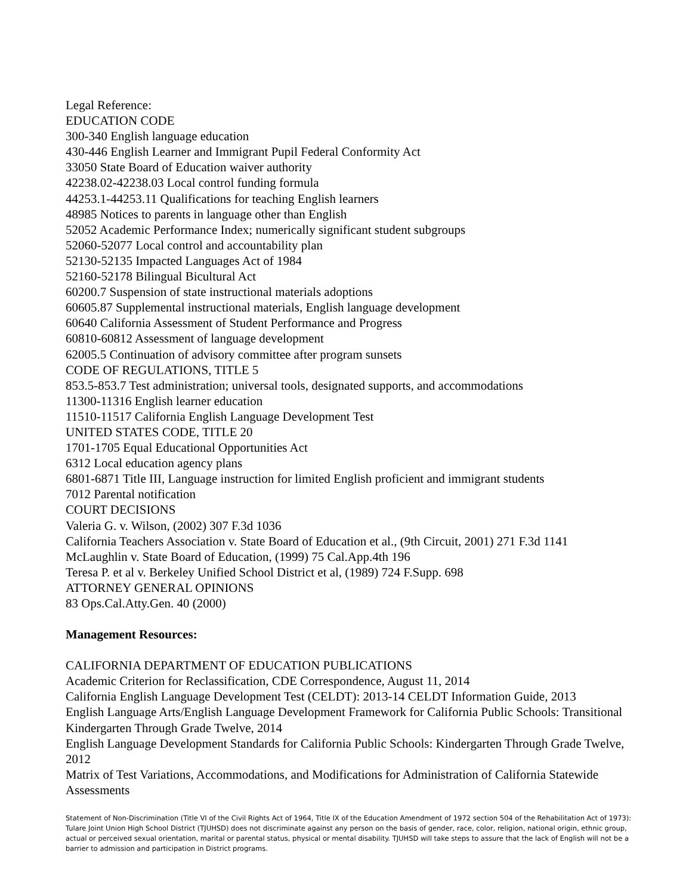Legal Reference:
EDUCATION CODE
300-340 English language education
430-446 English Learner and Immigrant Pupil Federal Conformity Act
33050 State Board of Education waiver authority
42238.02-42238.03 Local control funding formula
44253.1-44253.11 Qualifications for teaching English learners
48985 Notices to parents in language other than English
52052 Academic Performance Index; numerically significant student subgroups
52060-52077 Local control and accountability plan
52130-52135 Impacted Languages Act of 1984
52160-52178 Bilingual Bicultural Act
60200.7 Suspension of state instructional materials adoptions
60605.87 Supplemental instructional materials, English language development
60640 California Assessment of Student Performance and Progress
60810-60812 Assessment of language development
62005.5 Continuation of advisory committee after program sunsets
CODE OF REGULATIONS, TITLE 5
853.5-853.7 Test administration; universal tools, designated supports, and accommodations
11300-11316 English learner education
11510-11517 California English Language Development Test
UNITED STATES CODE, TITLE 20
1701-1705 Equal Educational Opportunities Act
6312 Local education agency plans
6801-6871 Title III, Language instruction for limited English proficient and immigrant students
7012 Parental notification
COURT DECISIONS
Valeria G. v. Wilson, (2002) 307 F.3d 1036
California Teachers Association v. State Board of Education et al., (9th Circuit, 2001) 271 F.3d 1141
McLaughlin v. State Board of Education, (1999) 75 Cal.App.4th 196
Teresa P. et al v. Berkeley Unified School District et al, (1989) 724 F.Supp. 698
ATTORNEY GENERAL OPINIONS
83 Ops.Cal.Atty.Gen. 40 (2000)
Management Resources:
CALIFORNIA DEPARTMENT OF EDUCATION PUBLICATIONS
Academic Criterion for Reclassification, CDE Correspondence, August 11, 2014
California English Language Development Test (CELDT): 2013-14 CELDT Information Guide, 2013
English Language Arts/English Language Development Framework for California Public Schools: Transitional Kindergarten Through Grade Twelve, 2014
English Language Development Standards for California Public Schools: Kindergarten Through Grade Twelve, 2012
Matrix of Test Variations, Accommodations, and Modifications for Administration of California Statewide Assessments
Statement of Non-Discrimination (Title VI of the Civil Rights Act of 1964, Title IX of the Education Amendment of 1972 section 504 of the Rehabilitation Act of 1973): Tulare Joint Union High School District (TJUHSD) does not discriminate against any person on the basis of gender, race, color, religion, national origin, ethnic group, actual or perceived sexual orientation, marital or parental status, physical or mental disability. TJUHSD will take steps to assure that the lack of English will not be a barrier to admission and participation in District programs.